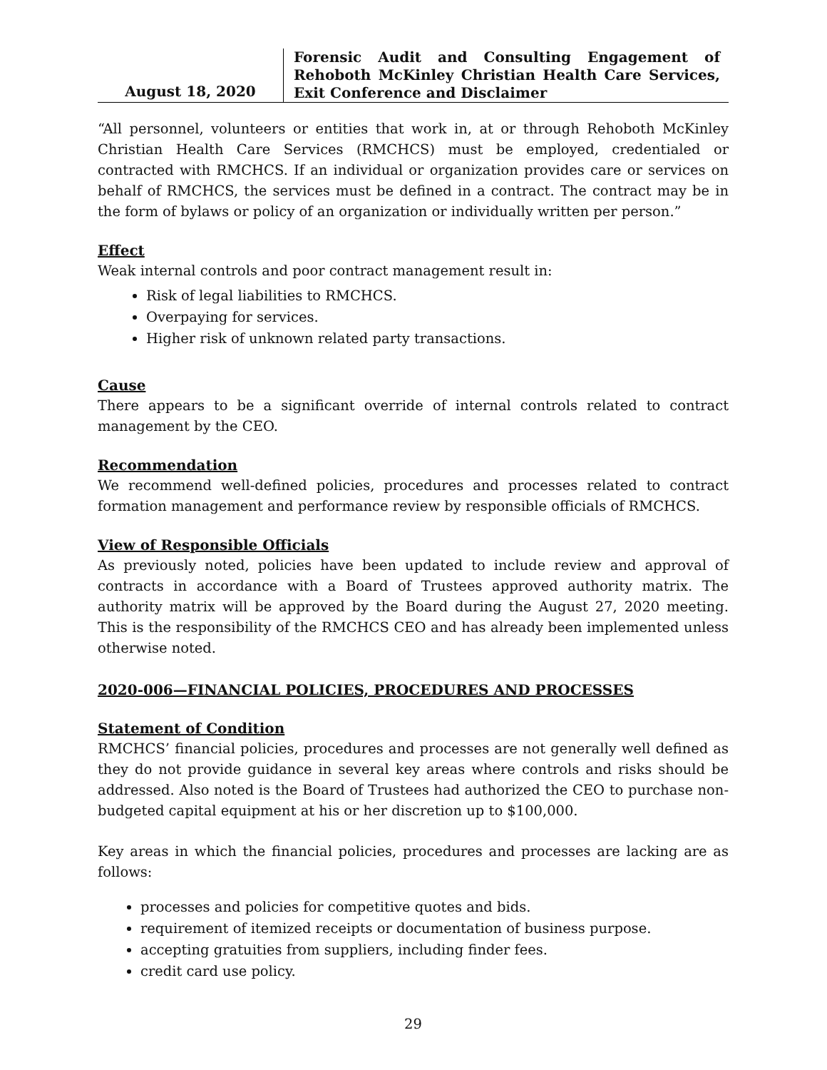August 18, 2020
Forensic Audit and Consulting Engagement of Rehoboth McKinley Christian Health Care Services, Exit Conference and Disclaimer
“All personnel, volunteers or entities that work in, at or through Rehoboth McKinley Christian Health Care Services (RMCHCS) must be employed, credentialed or contracted with RMCHCS. If an individual or organization provides care or services on behalf of RMCHCS, the services must be defined in a contract. The contract may be in the form of bylaws or policy of an organization or individually written per person.”
Effect
Weak internal controls and poor contract management result in:
Risk of legal liabilities to RMCHCS.
Overpaying for services.
Higher risk of unknown related party transactions.
Cause
There appears to be a significant override of internal controls related to contract management by the CEO.
Recommendation
We recommend well-defined policies, procedures and processes related to contract formation management and performance review by responsible officials of RMCHCS.
View of Responsible Officials
As previously noted, policies have been updated to include review and approval of contracts in accordance with a Board of Trustees approved authority matrix. The authority matrix will be approved by the Board during the August 27, 2020 meeting. This is the responsibility of the RMCHCS CEO and has already been implemented unless otherwise noted.
2020-006—FINANCIAL POLICIES, PROCEDURES AND PROCESSES
Statement of Condition
RMCHCS’ financial policies, procedures and processes are not generally well defined as they do not provide guidance in several key areas where controls and risks should be addressed. Also noted is the Board of Trustees had authorized the CEO to purchase non-budgeted capital equipment at his or her discretion up to $100,000.
Key areas in which the financial policies, procedures and processes are lacking are as follows:
processes and policies for competitive quotes and bids.
requirement of itemized receipts or documentation of business purpose.
accepting gratuities from suppliers, including finder fees.
credit card use policy.
29